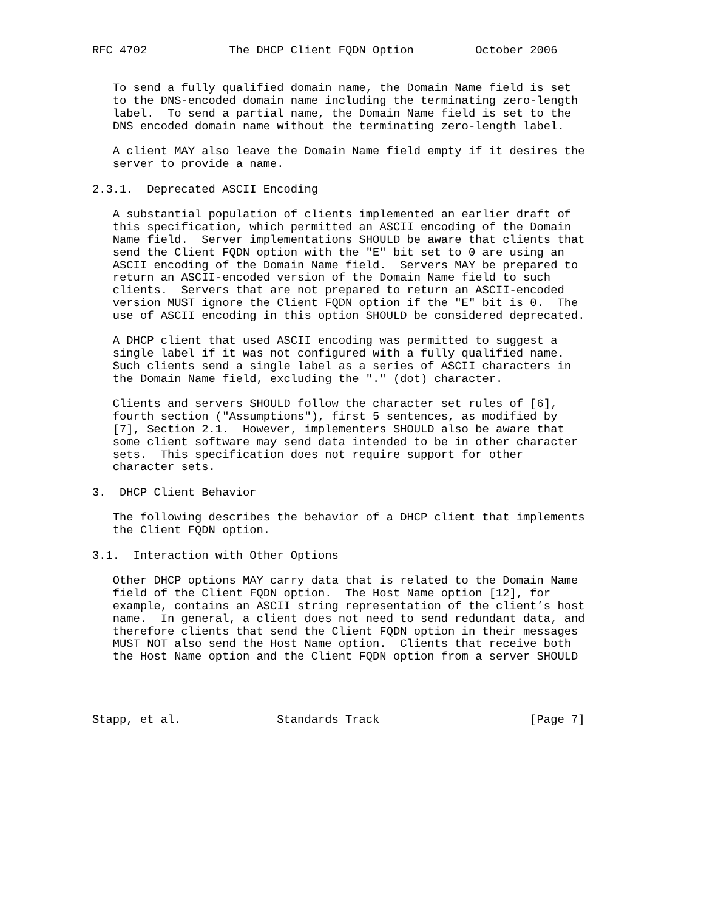RFC 4702            The DHCP Client FQDN Option         October 2006


   To send a fully qualified domain name, the Domain Name field is set
   to the DNS-encoded domain name including the terminating zero-length
   label.  To send a partial name, the Domain Name field is set to the
   DNS encoded domain name without the terminating zero-length label.

   A client MAY also leave the Domain Name field empty if it desires the
   server to provide a name.

2.3.1.  Deprecated ASCII Encoding

   A substantial population of clients implemented an earlier draft of
   this specification, which permitted an ASCII encoding of the Domain
   Name field.  Server implementations SHOULD be aware that clients that
   send the Client FQDN option with the "E" bit set to 0 are using an
   ASCII encoding of the Domain Name field.  Servers MAY be prepared to
   return an ASCII-encoded version of the Domain Name field to such
   clients.  Servers that are not prepared to return an ASCII-encoded
   version MUST ignore the Client FQDN option if the "E" bit is 0.  The
   use of ASCII encoding in this option SHOULD be considered deprecated.

   A DHCP client that used ASCII encoding was permitted to suggest a
   single label if it was not configured with a fully qualified name.
   Such clients send a single label as a series of ASCII characters in
   the Domain Name field, excluding the "." (dot) character.

   Clients and servers SHOULD follow the character set rules of [6],
   fourth section ("Assumptions"), first 5 sentences, as modified by
   [7], Section 2.1.  However, implementers SHOULD also be aware that
   some client software may send data intended to be in other character
   sets.  This specification does not require support for other
   character sets.

3.  DHCP Client Behavior

   The following describes the behavior of a DHCP client that implements
   the Client FQDN option.

3.1.  Interaction with Other Options

   Other DHCP options MAY carry data that is related to the Domain Name
   field of the Client FQDN option.  The Host Name option [12], for
   example, contains an ASCII string representation of the client’s host
   name.  In general, a client does not need to send redundant data, and
   therefore clients that send the Client FQDN option in their messages
   MUST NOT also send the Host Name option.  Clients that receive both
   the Host Name option and the Client FQDN option from a server SHOULD




Stapp, et al.              Standards Track                      [Page 7]